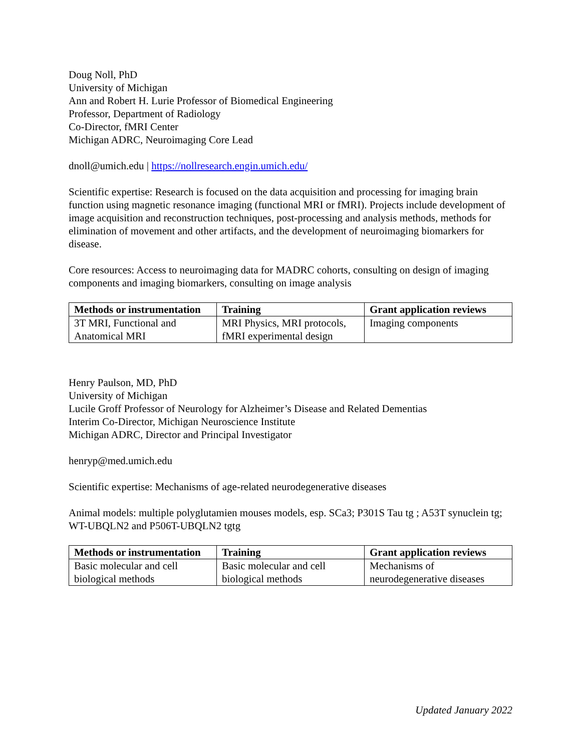Doug Noll, PhD
University of Michigan
Ann and Robert H. Lurie Professor of Biomedical Engineering
Professor, Department of Radiology
Co-Director, fMRI Center
Michigan ADRC, Neuroimaging Core Lead
dnoll@umich.edu | https://nollresearch.engin.umich.edu/
Scientific expertise: Research is focused on the data acquisition and processing for imaging brain function using magnetic resonance imaging (functional MRI or fMRI). Projects include development of image acquisition and reconstruction techniques, post-processing and analysis methods, methods for elimination of movement and other artifacts, and the development of neuroimaging biomarkers for disease.
Core resources: Access to neuroimaging data for MADRC cohorts, consulting on design of imaging components and imaging biomarkers, consulting on image analysis
| Methods or instrumentation | Training | Grant application reviews |
| --- | --- | --- |
| 3T MRI, Functional and Anatomical MRI | MRI Physics, MRI protocols, fMRI experimental design | Imaging components |
Henry Paulson, MD, PhD
University of Michigan
Lucile Groff Professor of Neurology for Alzheimer’s Disease and Related Dementias
Interim Co-Director, Michigan Neuroscience Institute
Michigan ADRC, Director and Principal Investigator
henryp@med.umich.edu
Scientific expertise: Mechanisms of age-related neurodegenerative diseases
Animal models: multiple polyglutamien mouses models, esp. SCa3; P301S Tau tg ; A53T synuclein tg; WT-UBQLN2 and P506T-UBQLN2 tgtg
| Methods or instrumentation | Training | Grant application reviews |
| --- | --- | --- |
| Basic molecular and cell biological methods | Basic molecular and cell biological methods | Mechanisms of neurodegenerative diseases |
Updated January 2022